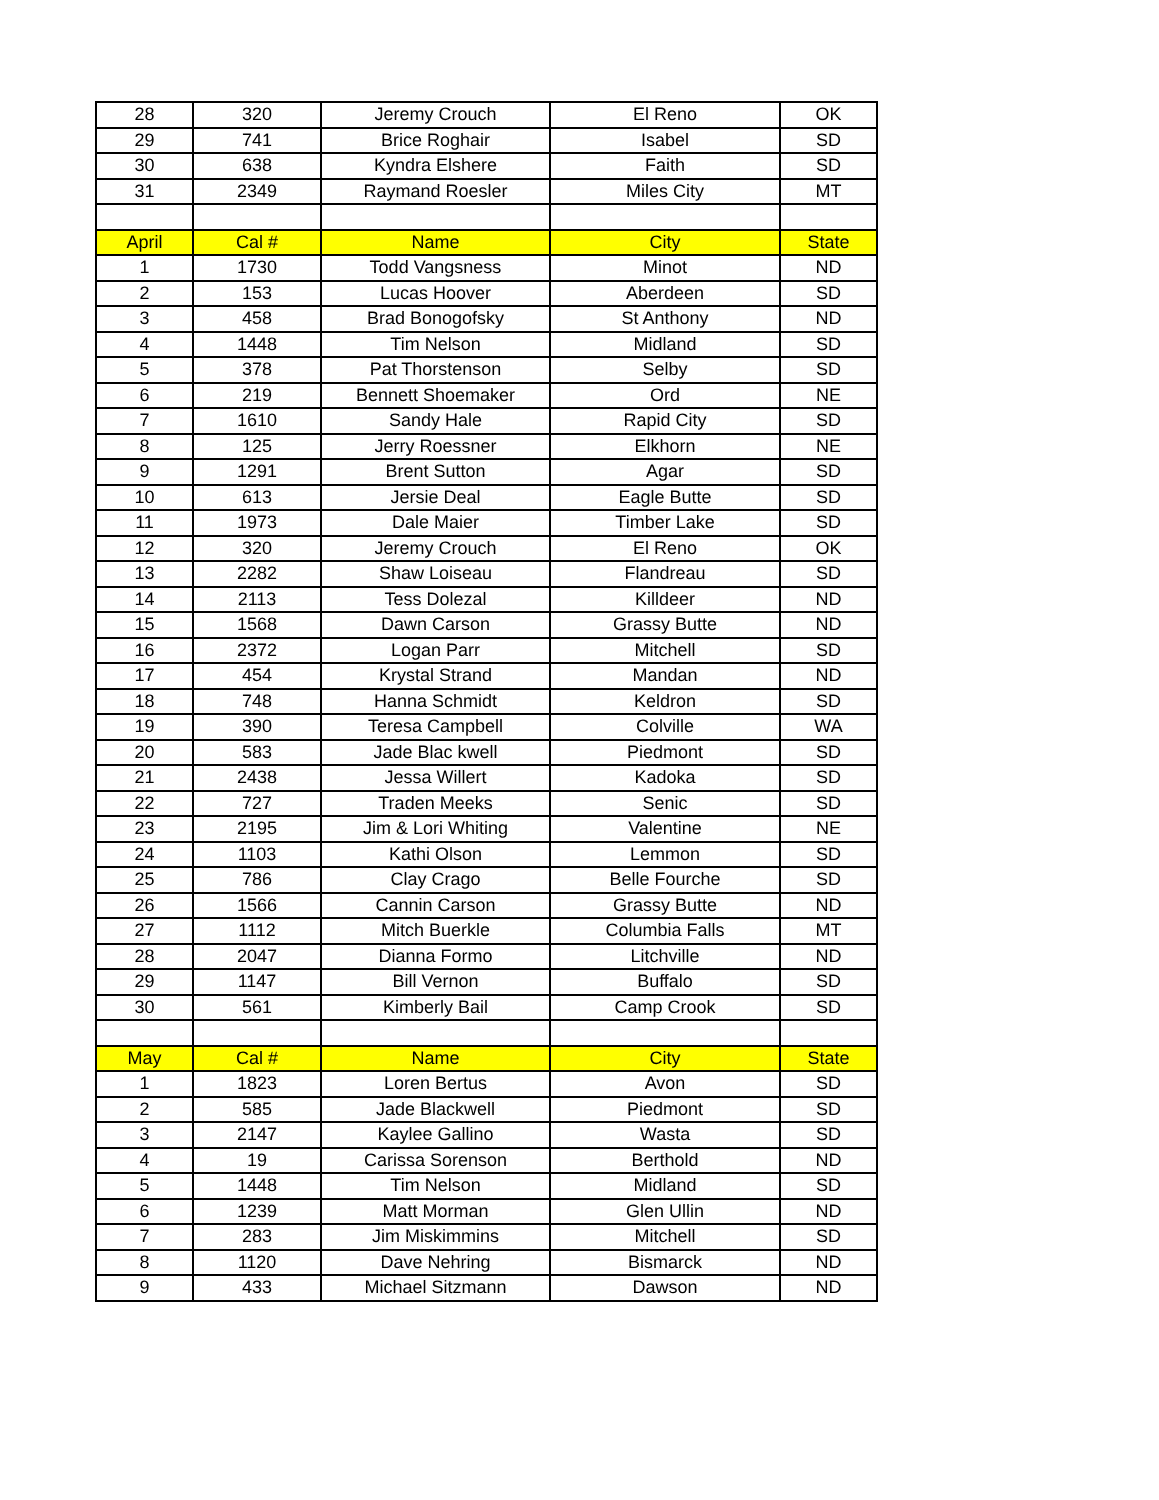| 28 | 320 | Jeremy Crouch | El Reno | OK |
| 29 | 741 | Brice Roghair | Isabel | SD |
| 30 | 638 | Kyndra Elshere | Faith | SD |
| 31 | 2349 | Raymand Roesler | Miles City | MT |
| April | Cal # | Name | City | State |
| 1 | 1730 | Todd Vangsness | Minot | ND |
| 2 | 153 | Lucas Hoover | Aberdeen | SD |
| 3 | 458 | Brad Bonogofsky | St Anthony | ND |
| 4 | 1448 | Tim Nelson | Midland | SD |
| 5 | 378 | Pat Thorstenson | Selby | SD |
| 6 | 219 | Bennett Shoemaker | Ord | NE |
| 7 | 1610 | Sandy Hale | Rapid City | SD |
| 8 | 125 | Jerry Roessner | Elkhorn | NE |
| 9 | 1291 | Brent Sutton | Agar | SD |
| 10 | 613 | Jersie Deal | Eagle Butte | SD |
| 11 | 1973 | Dale Maier | Timber Lake | SD |
| 12 | 320 | Jeremy Crouch | El Reno | OK |
| 13 | 2282 | Shaw Loiseau | Flandreau | SD |
| 14 | 2113 | Tess Dolezal | Killdeer | ND |
| 15 | 1568 | Dawn Carson | Grassy Butte | ND |
| 16 | 2372 | Logan Parr | Mitchell | SD |
| 17 | 454 | Krystal Strand | Mandan | ND |
| 18 | 748 | Hanna Schmidt | Keldron | SD |
| 19 | 390 | Teresa Campbell | Colville | WA |
| 20 | 583 | Jade Blac kwell | Piedmont | SD |
| 21 | 2438 | Jessa Willert | Kadoka | SD |
| 22 | 727 | Traden Meeks | Senic | SD |
| 23 | 2195 | Jim & Lori Whiting | Valentine | NE |
| 24 | 1103 | Kathi Olson | Lemmon | SD |
| 25 | 786 | Clay Crago | Belle Fourche | SD |
| 26 | 1566 | Cannin Carson | Grassy Butte | ND |
| 27 | 1112 | Mitch Buerkle | Columbia Falls | MT |
| 28 | 2047 | Dianna Formo | Litchville | ND |
| 29 | 1147 | Bill Vernon | Buffalo | SD |
| 30 | 561 | Kimberly Bail | Camp Crook | SD |
| May | Cal # | Name | City | State |
| 1 | 1823 | Loren Bertus | Avon | SD |
| 2 | 585 | Jade Blackwell | Piedmont | SD |
| 3 | 2147 | Kaylee Gallino | Wasta | SD |
| 4 | 19 | Carissa Sorenson | Berthold | ND |
| 5 | 1448 | Tim Nelson | Midland | SD |
| 6 | 1239 | Matt Morman | Glen Ullin | ND |
| 7 | 283 | Jim Miskimmins | Mitchell | SD |
| 8 | 1120 | Dave Nehring | Bismarck | ND |
| 9 | 433 | Michael Sitzmann | Dawson | ND |